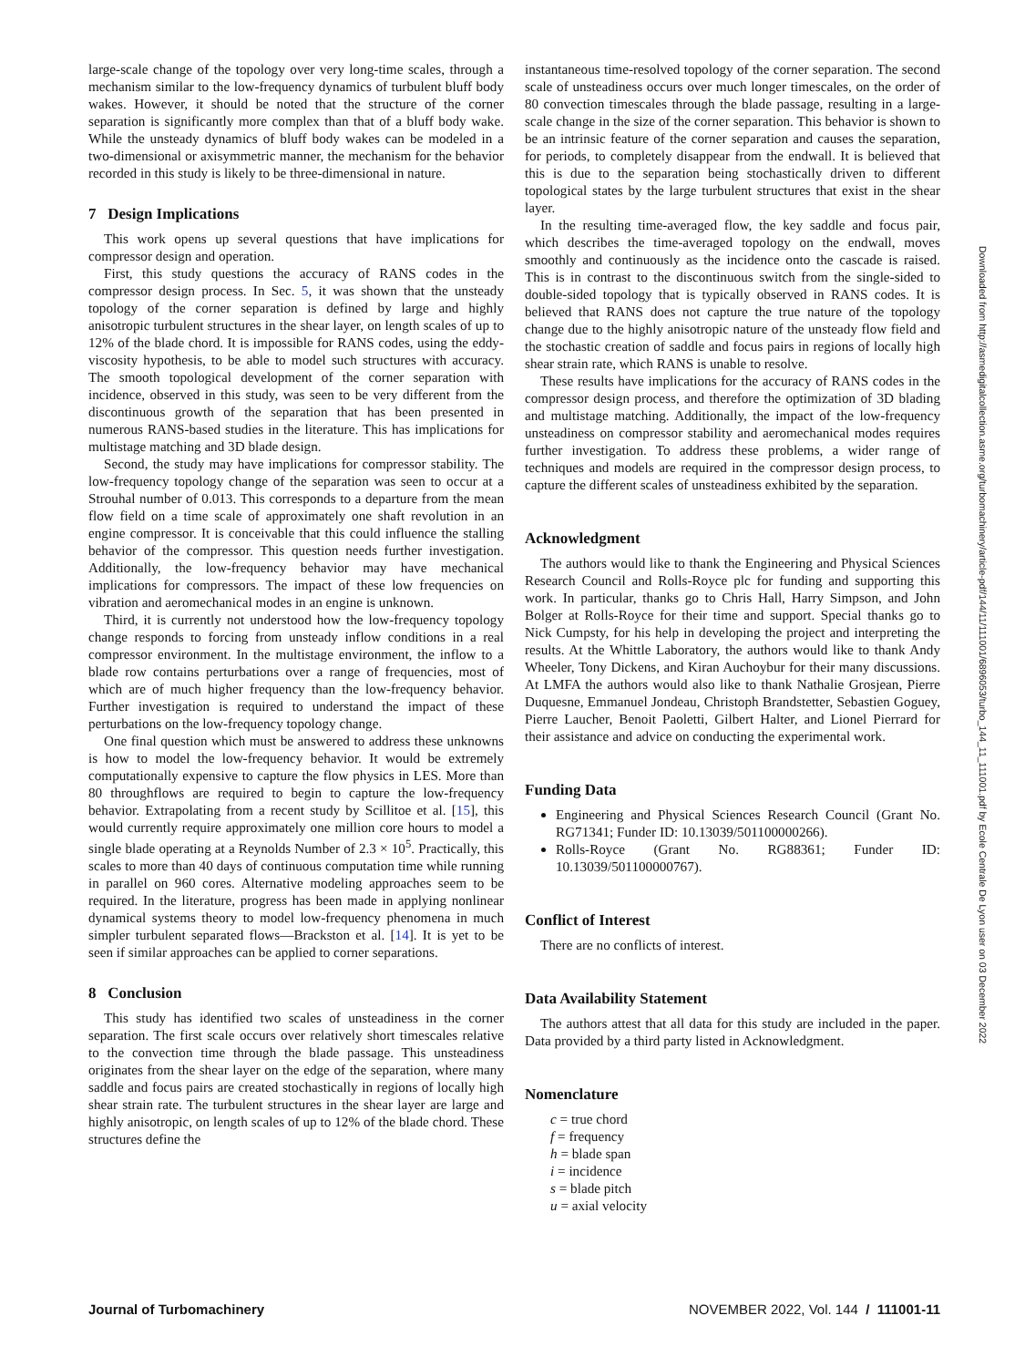large-scale change of the topology over very long-time scales, through a mechanism similar to the low-frequency dynamics of turbulent bluff body wakes. However, it should be noted that the structure of the corner separation is significantly more complex than that of a bluff body wake. While the unsteady dynamics of bluff body wakes can be modeled in a two-dimensional or axisymmetric manner, the mechanism for the behavior recorded in this study is likely to be three-dimensional in nature.
7 Design Implications
This work opens up several questions that have implications for compressor design and operation.
First, this study questions the accuracy of RANS codes in the compressor design process. In Sec. 5, it was shown that the unsteady topology of the corner separation is defined by large and highly anisotropic turbulent structures in the shear layer, on length scales of up to 12% of the blade chord. It is impossible for RANS codes, using the eddy-viscosity hypothesis, to be able to model such structures with accuracy. The smooth topological development of the corner separation with incidence, observed in this study, was seen to be very different from the discontinuous growth of the separation that has been presented in numerous RANS-based studies in the literature. This has implications for multistage matching and 3D blade design.
Second, the study may have implications for compressor stability. The low-frequency topology change of the separation was seen to occur at a Strouhal number of 0.013. This corresponds to a departure from the mean flow field on a time scale of approximately one shaft revolution in an engine compressor. It is conceivable that this could influence the stalling behavior of the compressor. This question needs further investigation. Additionally, the low-frequency behavior may have mechanical implications for compressors. The impact of these low frequencies on vibration and aeromechanical modes in an engine is unknown.
Third, it is currently not understood how the low-frequency topology change responds to forcing from unsteady inflow conditions in a real compressor environment. In the multistage environment, the inflow to a blade row contains perturbations over a range of frequencies, most of which are of much higher frequency than the low-frequency behavior. Further investigation is required to understand the impact of these perturbations on the low-frequency topology change.
One final question which must be answered to address these unknowns is how to model the low-frequency behavior. It would be extremely computationally expensive to capture the flow physics in LES. More than 80 throughflows are required to begin to capture the low-frequency behavior. Extrapolating from a recent study by Scillitoe et al. [15], this would currently require approximately one million core hours to model a single blade operating at a Reynolds Number of 2.3 × 10<sup>5</sup>. Practically, this scales to more than 40 days of continuous computation time while running in parallel on 960 cores. Alternative modeling approaches seem to be required. In the literature, progress has been made in applying nonlinear dynamical systems theory to model low-frequency phenomena in much simpler turbulent separated flows—Brackston et al. [14]. It is yet to be seen if similar approaches can be applied to corner separations.
8 Conclusion
This study has identified two scales of unsteadiness in the corner separation. The first scale occurs over relatively short timescales relative to the convection time through the blade passage. This unsteadiness originates from the shear layer on the edge of the separation, where many saddle and focus pairs are created stochastically in regions of locally high shear strain rate. The turbulent structures in the shear layer are large and highly anisotropic, on length scales of up to 12% of the blade chord. These structures define the
instantaneous time-resolved topology of the corner separation. The second scale of unsteadiness occurs over much longer timescales, on the order of 80 convection timescales through the blade passage, resulting in a large-scale change in the size of the corner separation. This behavior is shown to be an intrinsic feature of the corner separation and causes the separation, for periods, to completely disappear from the endwall. It is believed that this is due to the separation being stochastically driven to different topological states by the large turbulent structures that exist in the shear layer.
In the resulting time-averaged flow, the key saddle and focus pair, which describes the time-averaged topology on the endwall, moves smoothly and continuously as the incidence onto the cascade is raised. This is in contrast to the discontinuous switch from the single-sided to double-sided topology that is typically observed in RANS codes. It is believed that RANS does not capture the true nature of the topology change due to the highly anisotropic nature of the unsteady flow field and the stochastic creation of saddle and focus pairs in regions of locally high shear strain rate, which RANS is unable to resolve.
These results have implications for the accuracy of RANS codes in the compressor design process, and therefore the optimization of 3D blading and multistage matching. Additionally, the impact of the low-frequency unsteadiness on compressor stability and aeromechanical modes requires further investigation. To address these problems, a wider range of techniques and models are required in the compressor design process, to capture the different scales of unsteadiness exhibited by the separation.
Acknowledgment
The authors would like to thank the Engineering and Physical Sciences Research Council and Rolls-Royce plc for funding and supporting this work. In particular, thanks go to Chris Hall, Harry Simpson, and John Bolger at Rolls-Royce for their time and support. Special thanks go to Nick Cumpsty, for his help in developing the project and interpreting the results. At the Whittle Laboratory, the authors would like to thank Andy Wheeler, Tony Dickens, and Kiran Auchoybur for their many discussions. At LMFA the authors would also like to thank Nathalie Grosjean, Pierre Duquesne, Emmanuel Jondeau, Christoph Brandstetter, Sebastien Goguey, Pierre Laucher, Benoit Paoletti, Gilbert Halter, and Lionel Pierrard for their assistance and advice on conducting the experimental work.
Funding Data
Engineering and Physical Sciences Research Council (Grant No. RG71341; Funder ID: 10.13039/501100000266).
Rolls-Royce (Grant No. RG88361; Funder ID: 10.13039/501100000767).
Conflict of Interest
There are no conflicts of interest.
Data Availability Statement
The authors attest that all data for this study are included in the paper. Data provided by a third party listed in Acknowledgment.
Nomenclature
c = true chord
f = frequency
h = blade span
i = incidence
s = blade pitch
u = axial velocity
Downloaded from http://asmedigitalcollection.asme.org/turbomachinery/article-pdf/144/11/111001/6896053/turbo_144_11_111001.pdf by Ecole Centrale De Lyon user on 03 December 2022
Journal of Turbomachinery NOVEMBER 2022, Vol. 144 / 111001-11